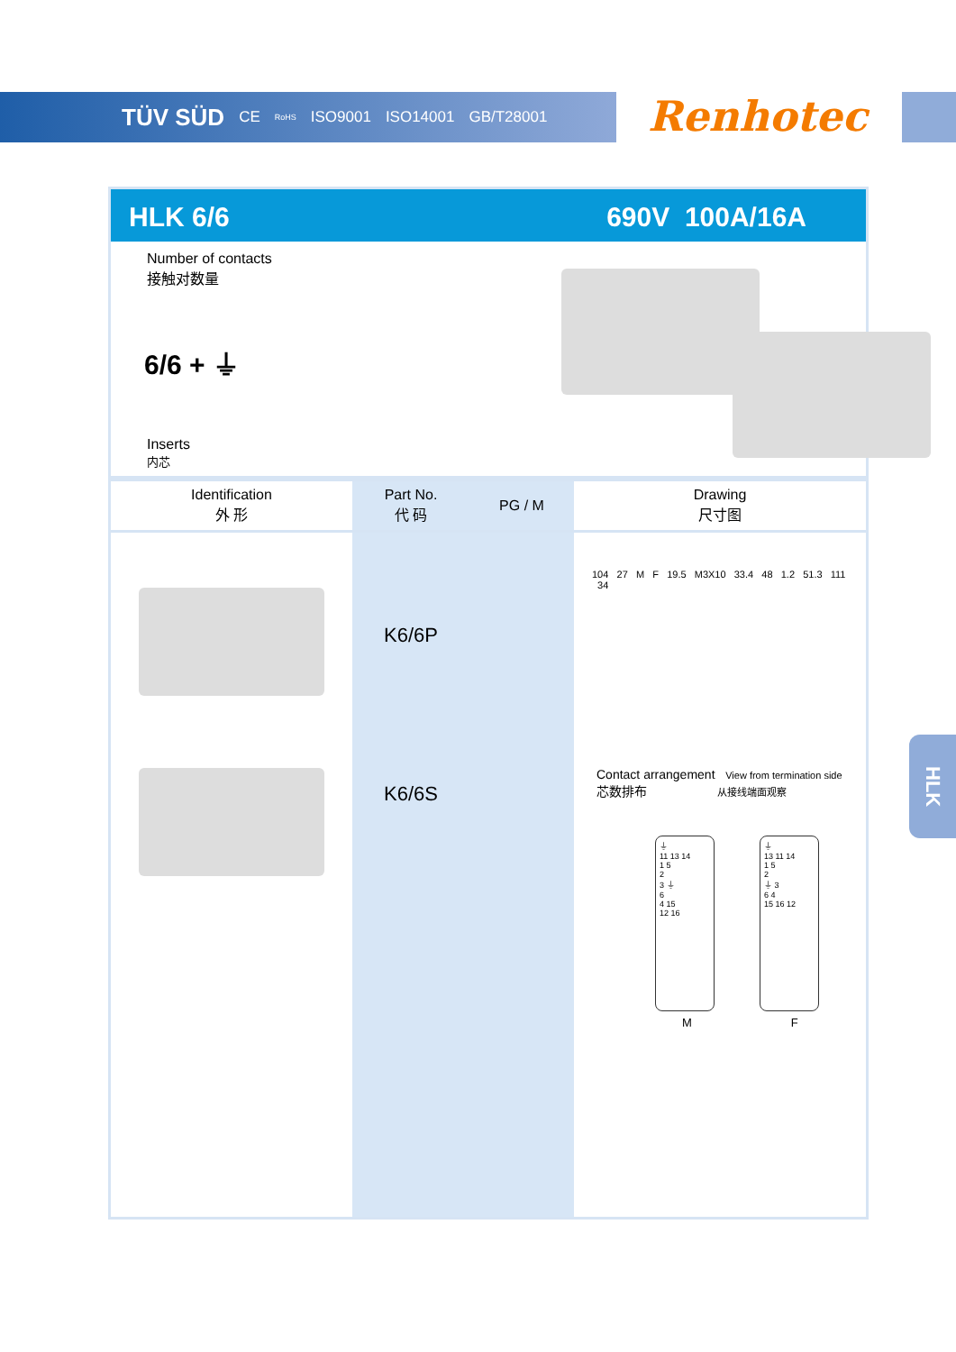TÜV SÜD CE RoHS ISO9001 ISO14001 GB/T28001
Renhotec
HLK 6/6 690V 100A/16A
Number of contacts
接触对数量
6/6 + ⏚
Inserts
内芯
| Identification 外 形 | Part No. 代 码 | PG / M | Drawing 尺寸图 |
| --- | --- | --- | --- |
| | K6/6P K6/6S | | 104 27 M F 19.5 M3X10 33.4 48 1.2 51.3 111 34 Contact arrangement View from termination side 芯数排布 从接线端面观察 ⏚ 11 13 14 1 5 2 3 ⏚ 6 4 15 12 16 ⏚ 13 11 14 1 5 2 ⏚ 3 6 4 15 16 12 M F |
HLK